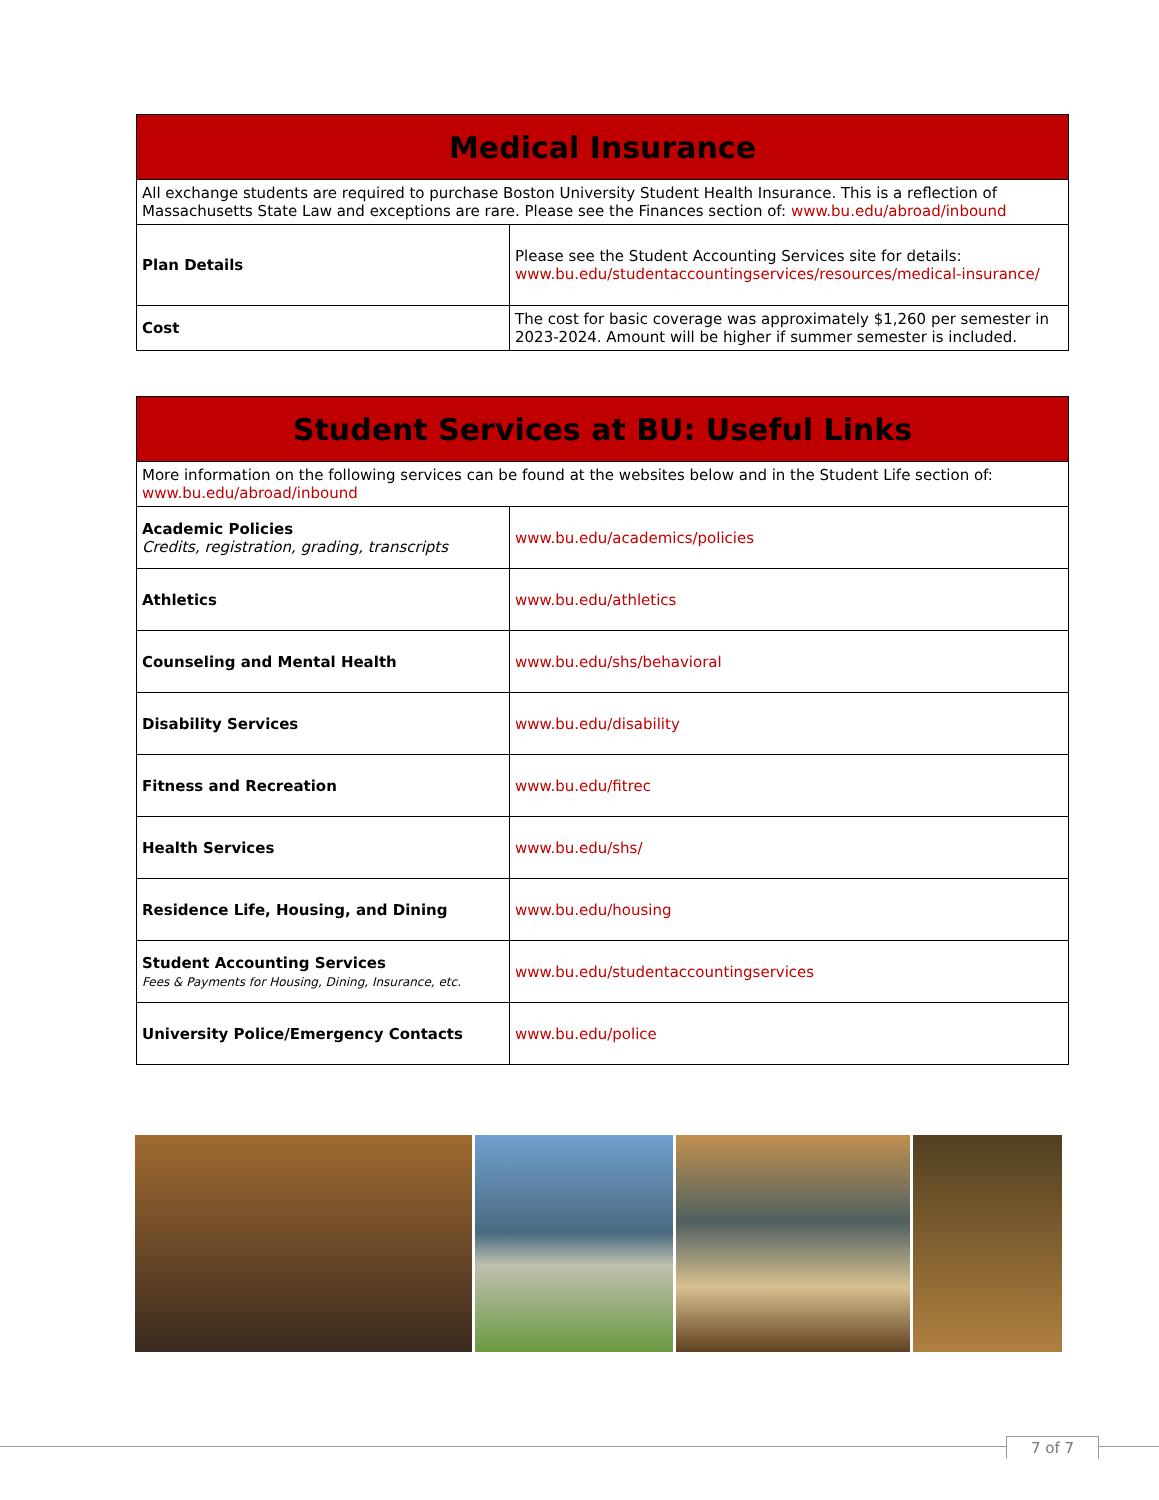| Medical Insurance | |
| --- | --- |
| All exchange students are required to purchase Boston University Student Health Insurance. This is a reflection of Massachusetts State Law and exceptions are rare. Please see the Finances section of: www.bu.edu/abroad/inbound | |
| Plan Details | Please see the Student Accounting Services site for details: www.bu.edu/studentaccountingservices/resources/medical-insurance/ |
| Cost | The cost for basic coverage was approximately $1,260 per semester in 2023-2024. Amount will be higher if summer semester is included. |
| Student Services at BU: Useful Links | |
| --- | --- |
| More information on the following services can be found at the websites below and in the Student Life section of: www.bu.edu/abroad/inbound | |
| Academic Policies Credits, registration, grading, transcripts | www.bu.edu/academics/policies |
| Athletics | www.bu.edu/athletics |
| Counseling and Mental Health | www.bu.edu/shs/behavioral |
| Disability Services | www.bu.edu/disability |
| Fitness and Recreation | www.bu.edu/fitrec |
| Health Services | www.bu.edu/shs/ |
| Residence Life, Housing, and Dining | www.bu.edu/housing |
| Student Accounting Services Fees & Payments for Housing, Dining, Insurance, etc. | www.bu.edu/studentaccountingservices |
| University Police/Emergency Contacts | www.bu.edu/police |
7 of 7